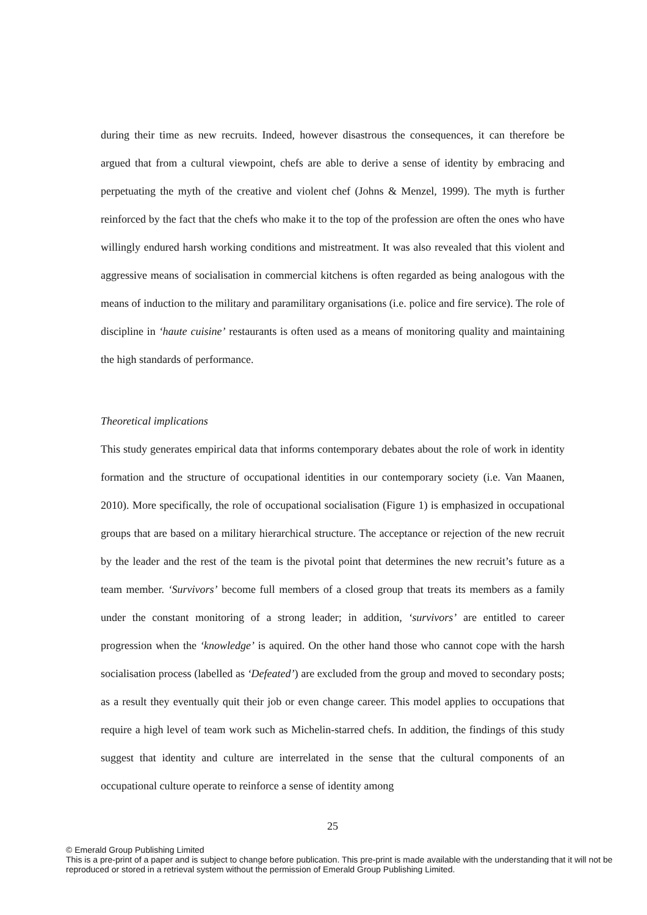during their time as new recruits. Indeed, however disastrous the consequences, it can therefore be argued that from a cultural viewpoint, chefs are able to derive a sense of identity by embracing and perpetuating the myth of the creative and violent chef (Johns & Menzel, 1999). The myth is further reinforced by the fact that the chefs who make it to the top of the profession are often the ones who have willingly endured harsh working conditions and mistreatment. It was also revealed that this violent and aggressive means of socialisation in commercial kitchens is often regarded as being analogous with the means of induction to the military and paramilitary organisations (i.e. police and fire service). The role of discipline in ‘haute cuisine’ restaurants is often used as a means of monitoring quality and maintaining the high standards of performance.
Theoretical implications
This study generates empirical data that informs contemporary debates about the role of work in identity formation and the structure of occupational identities in our contemporary society (i.e. Van Maanen, 2010). More specifically, the role of occupational socialisation (Figure 1) is emphasized in occupational groups that are based on a military hierarchical structure. The acceptance or rejection of the new recruit by the leader and the rest of the team is the pivotal point that determines the new recruit’s future as a team member. ‘Survivors’ become full members of a closed group that treats its members as a family under the constant monitoring of a strong leader; in addition, ‘survivors’ are entitled to career progression when the ‘knowledge’ is aquired. On the other hand those who cannot cope with the harsh socialisation process (labelled as ‘Defeated’) are excluded from the group and moved to secondary posts; as a result they eventually quit their job or even change career. This model applies to occupations that require a high level of team work such as Michelin-starred chefs. In addition, the findings of this study suggest that identity and culture are interrelated in the sense that the cultural components of an occupational culture operate to reinforce a sense of identity among
25
© Emerald Group Publishing Limited
This is a pre-print of a paper and is subject to change before publication. This pre-print is made available with the understanding that it will not be reproduced or stored in a retrieval system without the permission of Emerald Group Publishing Limited.